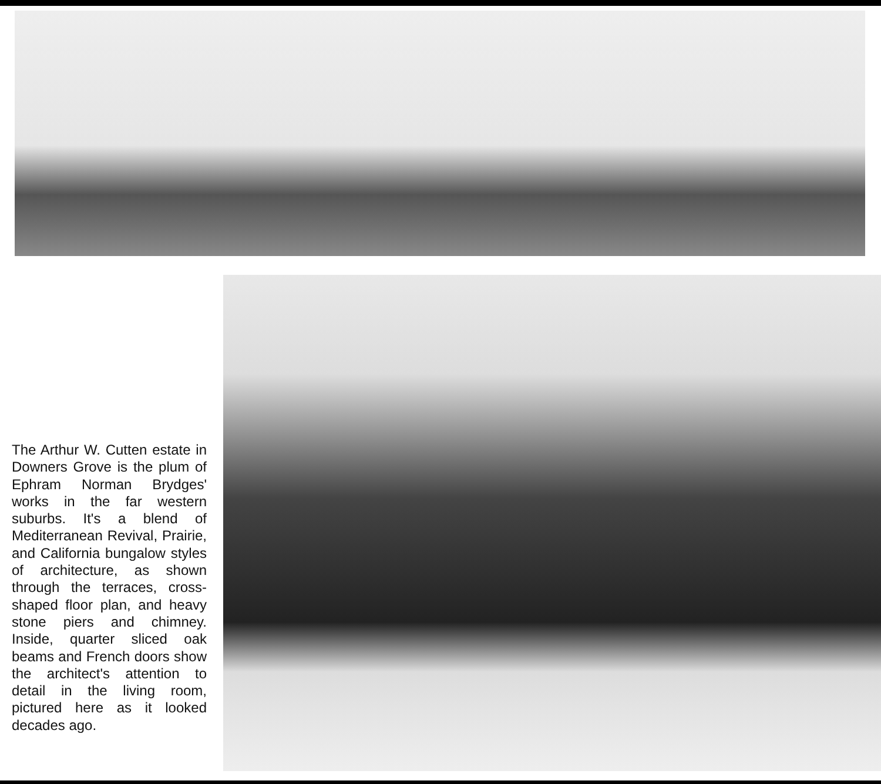The Arthur W. Cutten estate in Downers Grove is the plum of Ephram Norman Brydges' works in the far western suburbs. It's a blend of Mediterranean Revival, Prairie, and California bungalow styles of architecture, as shown through the terraces, cross-shaped floor plan, and heavy stone piers and chimney. Inside, quarter sliced oak beams and French doors show the architect's attention to detail in the living room, pictured here as it looked decades ago.